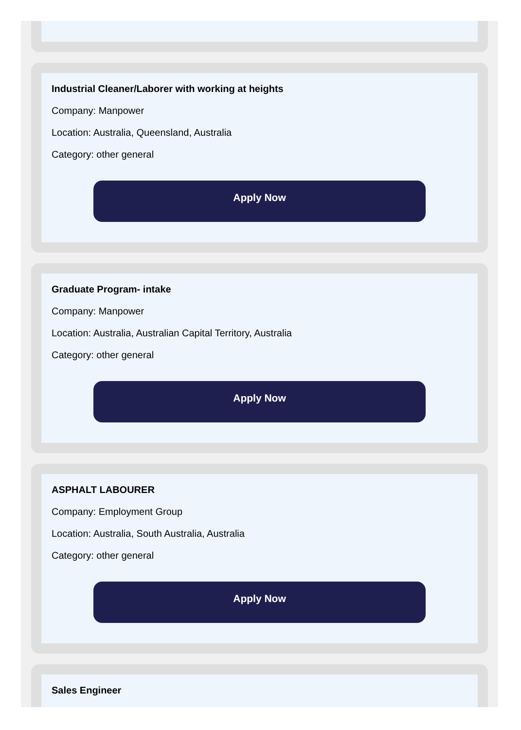Industrial Cleaner/Laborer with working at heights
Company: Manpower
Location: Australia, Queensland, Australia
Category: other general
Apply Now
Graduate Program- intake
Company: Manpower
Location: Australia, Australian Capital Territory, Australia
Category: other general
Apply Now
ASPHALT LABOURER
Company: Employment Group
Location: Australia, South Australia, Australia
Category: other general
Apply Now
Sales Engineer